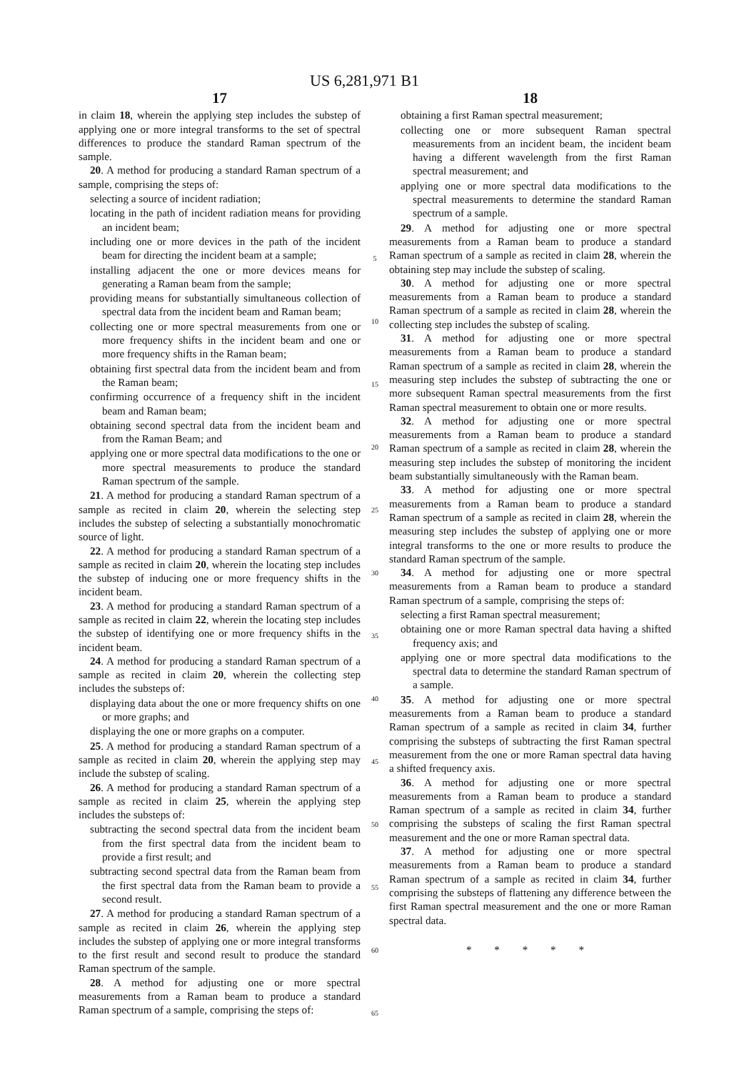US 6,281,971 B1
17
in claim 18, wherein the applying step includes the substep of applying one or more integral transforms to the set of spectral differences to produce the standard Raman spectrum of the sample.
20. A method for producing a standard Raman spectrum of a sample, comprising the steps of:
selecting a source of incident radiation;
locating in the path of incident radiation means for providing an incident beam;
including one or more devices in the path of the incident beam for directing the incident beam at a sample;
installing adjacent the one or more devices means for generating a Raman beam from the sample;
providing means for substantially simultaneous collection of spectral data from the incident beam and Raman beam;
collecting one or more spectral measurements from one or more frequency shifts in the incident beam and one or more frequency shifts in the Raman beam;
obtaining first spectral data from the incident beam and from the Raman beam;
confirming occurrence of a frequency shift in the incident beam and Raman beam;
obtaining second spectral data from the incident beam and from the Raman Beam; and
applying one or more spectral data modifications to the one or more spectral measurements to produce the standard Raman spectrum of the sample.
21. A method for producing a standard Raman spectrum of a sample as recited in claim 20, wherein the selecting step includes the substep of selecting a substantially monochromatic source of light.
22. A method for producing a standard Raman spectrum of a sample as recited in claim 20, wherein the locating step includes the substep of inducing one or more frequency shifts in the incident beam.
23. A method for producing a standard Raman spectrum of a sample as recited in claim 22, wherein the locating step includes the substep of identifying one or more frequency shifts in the incident beam.
24. A method for producing a standard Raman spectrum of a sample as recited in claim 20, wherein the collecting step includes the substeps of:
displaying data about the one or more frequency shifts on one or more graphs; and
displaying the one or more graphs on a computer.
25. A method for producing a standard Raman spectrum of a sample as recited in claim 20, wherein the applying step may include the substep of scaling.
26. A method for producing a standard Raman spectrum of a sample as recited in claim 25, wherein the applying step includes the substeps of:
subtracting the second spectral data from the incident beam from the first spectral data from the incident beam to provide a first result; and
subtracting second spectral data from the Raman beam from the first spectral data from the Raman beam to provide a second result.
27. A method for producing a standard Raman spectrum of a sample as recited in claim 26, wherein the applying step includes the substep of applying one or more integral transforms to the first result and second result to produce the standard Raman spectrum of the sample.
28. A method for adjusting one or more spectral measurements from a Raman beam to produce a standard Raman spectrum of a sample, comprising the steps of:
5
10
15
20
25
30
35
40
45
50
55
60
65
18
obtaining a first Raman spectral measurement;
collecting one or more subsequent Raman spectral measurements from an incident beam, the incident beam having a different wavelength from the first Raman spectral measurement; and
applying one or more spectral data modifications to the spectral measurements to determine the standard Raman spectrum of a sample.
29. A method for adjusting one or more spectral measurements from a Raman beam to produce a standard Raman spectrum of a sample as recited in claim 28, wherein the obtaining step may include the substep of scaling.
30. A method for adjusting one or more spectral measurements from a Raman beam to produce a standard Raman spectrum of a sample as recited in claim 28, wherein the collecting step includes the substep of scaling.
31. A method for adjusting one or more spectral measurements from a Raman beam to produce a standard Raman spectrum of a sample as recited in claim 28, wherein the measuring step includes the substep of subtracting the one or more subsequent Raman spectral measurements from the first Raman spectral measurement to obtain one or more results.
32. A method for adjusting one or more spectral measurements from a Raman beam to produce a standard Raman spectrum of a sample as recited in claim 28, wherein the measuring step includes the substep of monitoring the incident beam substantially simultaneously with the Raman beam.
33. A method for adjusting one or more spectral measurements from a Raman beam to produce a standard Raman spectrum of a sample as recited in claim 28, wherein the measuring step includes the substep of applying one or more integral transforms to the one or more results to produce the standard Raman spectrum of the sample.
34. A method for adjusting one or more spectral measurements from a Raman beam to produce a standard Raman spectrum of a sample, comprising the steps of:
selecting a first Raman spectral measurement;
obtaining one or more Raman spectral data having a shifted frequency axis; and
applying one or more spectral data modifications to the spectral data to determine the standard Raman spectrum of a sample.
35. A method for adjusting one or more spectral measurements from a Raman beam to produce a standard Raman spectrum of a sample as recited in claim 34, further comprising the substeps of subtracting the first Raman spectral measurement from the one or more Raman spectral data having a shifted frequency axis.
36. A method for adjusting one or more spectral measurements from a Raman beam to produce a standard Raman spectrum of a sample as recited in claim 34, further comprising the substeps of scaling the first Raman spectral measurement and the one or more Raman spectral data.
37. A method for adjusting one or more spectral measurements from a Raman beam to produce a standard Raman spectrum of a sample as recited in claim 34, further comprising the substeps of flattening any difference between the first Raman spectral measurement and the one or more Raman spectral data.
* * * * *